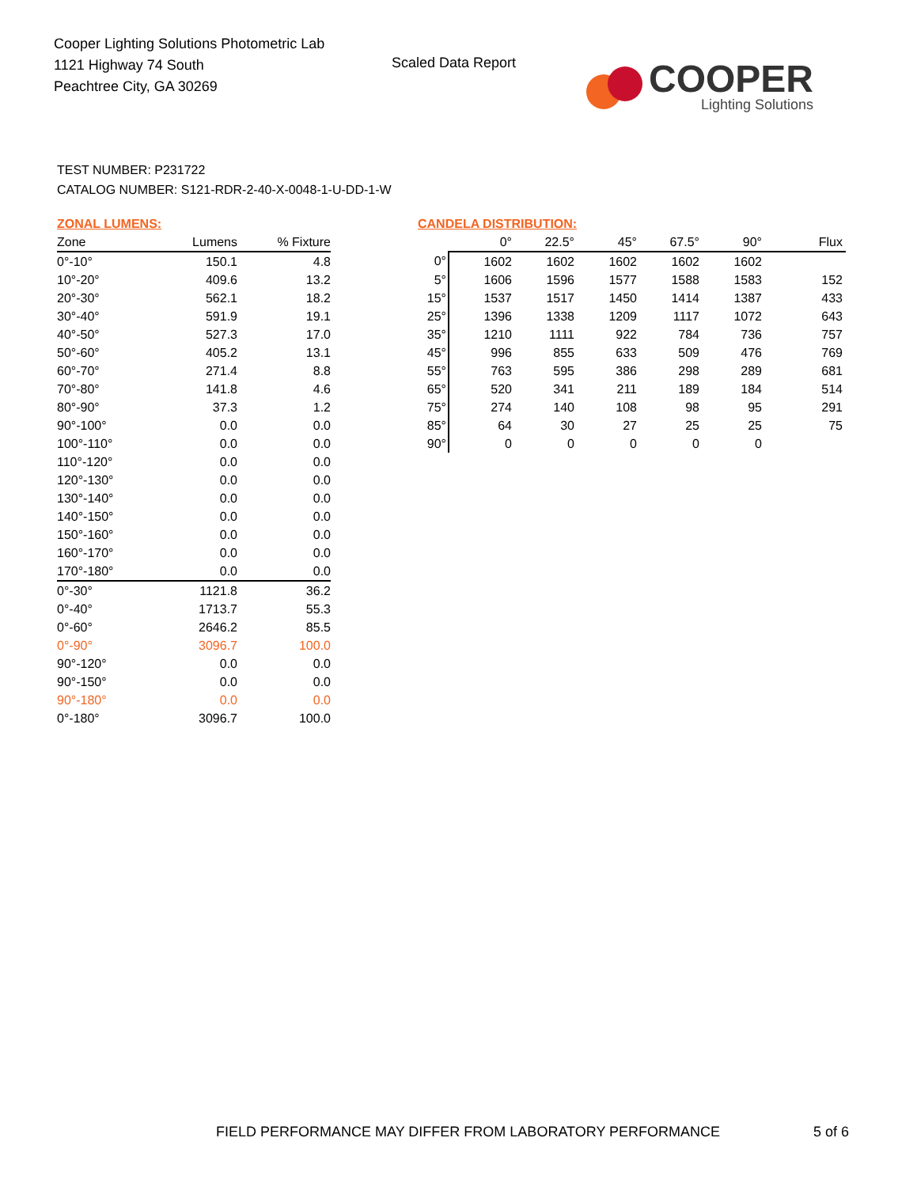Cooper Lighting Solutions Photometric Lab
1121 Highway 74 South
Peachtree City, GA 30269
Scaled Data Report
COOPER
Lighting Solutions
TEST NUMBER: P231722
CATALOG NUMBER: S121-RDR-2-40-X-0048-1-U-DD-1-W
ZONAL LUMENS:
| Zone | Lumens | % Fixture |
| --- | --- | --- |
| 0°-10° | 150.1 | 4.8 |
| 10°-20° | 409.6 | 13.2 |
| 20°-30° | 562.1 | 18.2 |
| 30°-40° | 591.9 | 19.1 |
| 40°-50° | 527.3 | 17.0 |
| 50°-60° | 405.2 | 13.1 |
| 60°-70° | 271.4 | 8.8 |
| 70°-80° | 141.8 | 4.6 |
| 80°-90° | 37.3 | 1.2 |
| 90°-100° | 0.0 | 0.0 |
| 100°-110° | 0.0 | 0.0 |
| 110°-120° | 0.0 | 0.0 |
| 120°-130° | 0.0 | 0.0 |
| 130°-140° | 0.0 | 0.0 |
| 140°-150° | 0.0 | 0.0 |
| 150°-160° | 0.0 | 0.0 |
| 160°-170° | 0.0 | 0.0 |
| 170°-180° | 0.0 | 0.0 |
| 0°-30° | 1121.8 | 36.2 |
| 0°-40° | 1713.7 | 55.3 |
| 0°-60° | 2646.2 | 85.5 |
| 0°-90° | 3096.7 | 100.0 |
| 90°-120° | 0.0 | 0.0 |
| 90°-150° | 0.0 | 0.0 |
| 90°-180° | 0.0 | 0.0 |
| 0°-180° | 3096.7 | 100.0 |
CANDELA DISTRIBUTION:
| | 0° | 22.5° | 45° | 67.5° | 90° | Flux |
| --- | --- | --- | --- | --- | --- | --- |
| 0° | 1602 | 1602 | 1602 | 1602 | 1602 | |
| 5° | 1606 | 1596 | 1577 | 1588 | 1583 | 152 |
| 15° | 1537 | 1517 | 1450 | 1414 | 1387 | 433 |
| 25° | 1396 | 1338 | 1209 | 1117 | 1072 | 643 |
| 35° | 1210 | 1111 | 922 | 784 | 736 | 757 |
| 45° | 996 | 855 | 633 | 509 | 476 | 769 |
| 55° | 763 | 595 | 386 | 298 | 289 | 681 |
| 65° | 520 | 341 | 211 | 189 | 184 | 514 |
| 75° | 274 | 140 | 108 | 98 | 95 | 291 |
| 85° | 64 | 30 | 27 | 25 | 25 | 75 |
| 90° | 0 | 0 | 0 | 0 | 0 | |
FIELD PERFORMANCE MAY DIFFER FROM LABORATORY PERFORMANCE
5 of 6